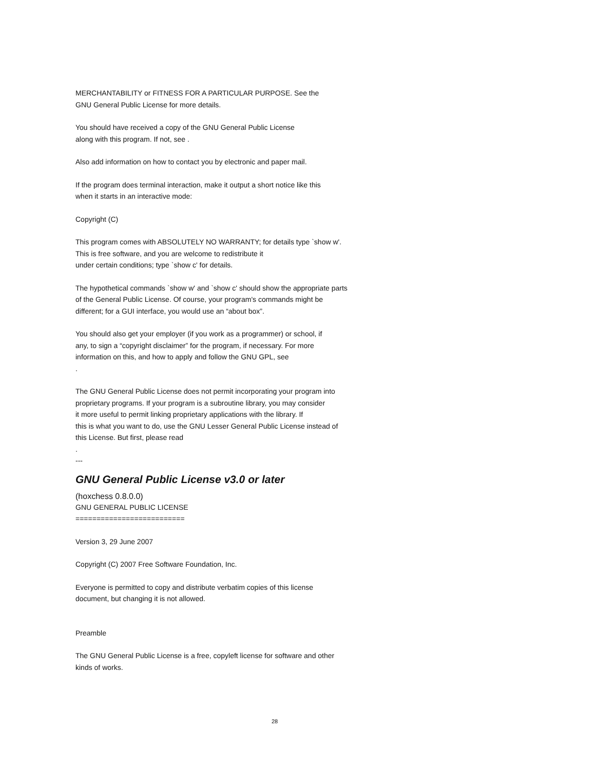MERCHANTABILITY or FITNESS FOR A PARTICULAR PURPOSE. See the
GNU General Public License for more details.
You should have received a copy of the GNU General Public License
along with this program. If not, see .
Also add information on how to contact you by electronic and paper mail.
If the program does terminal interaction, make it output a short notice like this
when it starts in an interactive mode:
Copyright (C)
This program comes with ABSOLUTELY NO WARRANTY; for details type `show w'.
This is free software, and you are welcome to redistribute it
under certain conditions; type `show c' for details.
The hypothetical commands `show w' and `show c' should show the appropriate parts
of the General Public License. Of course, your program's commands might be
different; for a GUI interface, you would use an “about box”.
You should also get your employer (if you work as a programmer) or school, if
any, to sign a “copyright disclaimer” for the program, if necessary. For more
information on this, and how to apply and follow the GNU GPL, see
.
The GNU General Public License does not permit incorporating your program into
proprietary programs. If your program is a subroutine library, you may consider
it more useful to permit linking proprietary applications with the library. If
this is what you want to do, use the GNU Lesser General Public License instead of
this License. But first, please read
.
---
GNU General Public License v3.0 or later
(hoxchess 0.8.0.0)
GNU GENERAL PUBLIC LICENSE
==========================
Version 3, 29 June 2007
Copyright (C) 2007 Free Software Foundation, Inc.
Everyone is permitted to copy and distribute verbatim copies of this license
document, but changing it is not allowed.
Preamble
The GNU General Public License is a free, copyleft license for software and other
kinds of works.
28